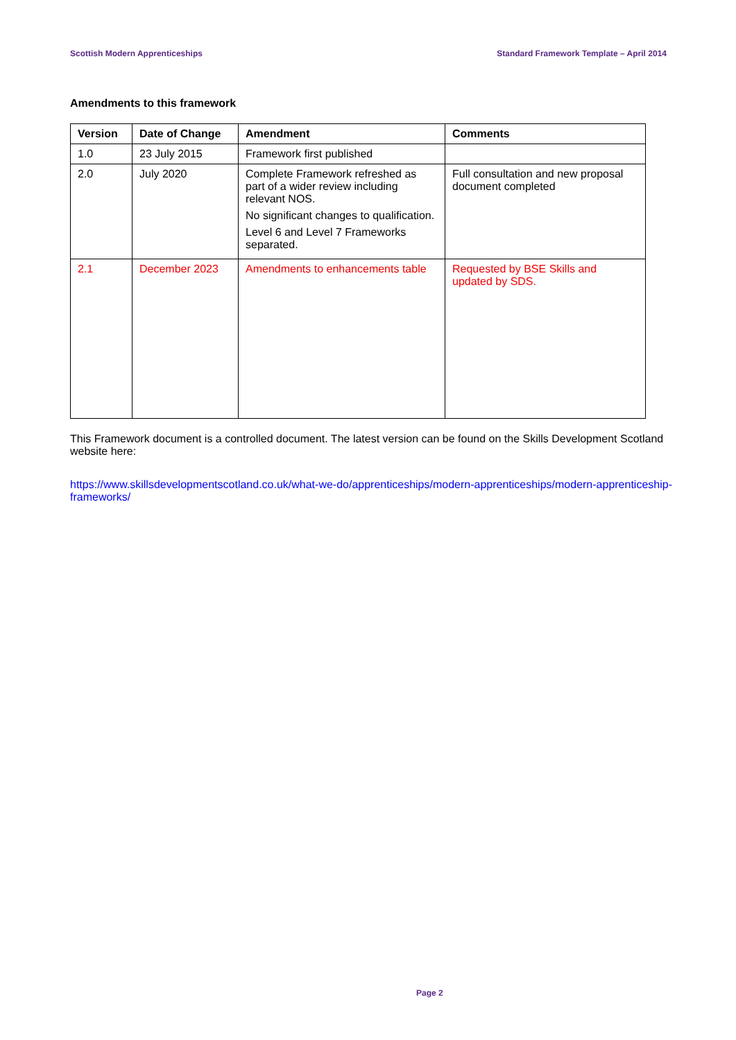Scottish Modern Apprenticeships Standard Framework Template – April 2014
Amendments to this framework
| Version | Date of Change | Amendment | Comments |
| --- | --- | --- | --- |
| 1.0 | 23 July 2015 | Framework first published | |
| 2.0 | July 2020 | Complete Framework refreshed as part of a wider review including relevant NOS. No significant changes to qualification. Level 6 and Level 7 Frameworks separated. | Full consultation and new proposal document completed |
| 2.1 | December 2023 | Amendments to enhancements table | Requested by BSE Skills and updated by SDS. |
This Framework document is a controlled document. The latest version can be found on the Skills Development Scotland website here:
https://www.skillsdevelopmentscotland.co.uk/what-we-do/apprenticeships/modern-apprenticeships/modern-apprenticeship-frameworks/
Page 2